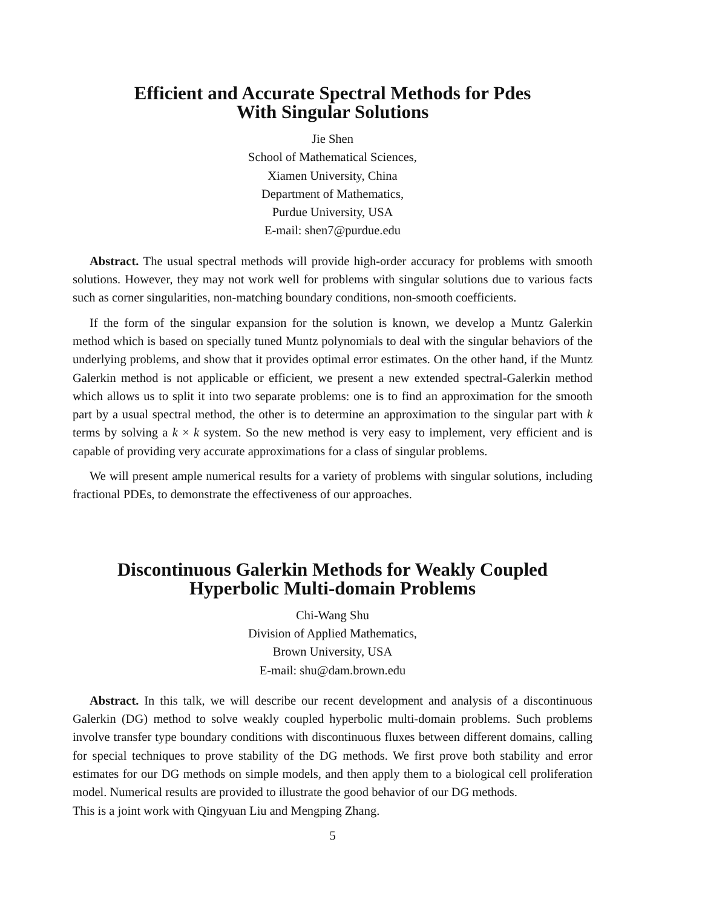Efficient and Accurate Spectral Methods for Pdes
With Singular Solutions
Jie Shen
School of Mathematical Sciences,
Xiamen University, China
Department of Mathematics,
Purdue University, USA
E-mail: shen7@purdue.edu
Abstract. The usual spectral methods will provide high-order accuracy for problems with smooth solutions. However, they may not work well for problems with singular solutions due to various facts such as corner singularities, non-matching boundary conditions, non-smooth coefficients.
If the form of the singular expansion for the solution is known, we develop a Muntz Galerkin method which is based on specially tuned Muntz polynomials to deal with the singular behaviors of the underlying problems, and show that it provides optimal error estimates. On the other hand, if the Muntz Galerkin method is not applicable or efficient, we present a new extended spectral-Galerkin method which allows us to split it into two separate problems: one is to find an approximation for the smooth part by a usual spectral method, the other is to determine an approximation to the singular part with k terms by solving a k × k system. So the new method is very easy to implement, very efficient and is capable of providing very accurate approximations for a class of singular problems.
We will present ample numerical results for a variety of problems with singular solutions, including fractional PDEs, to demonstrate the effectiveness of our approaches.
Discontinuous Galerkin Methods for Weakly Coupled
Hyperbolic Multi-domain Problems
Chi-Wang Shu
Division of Applied Mathematics,
Brown University, USA
E-mail: shu@dam.brown.edu
Abstract. In this talk, we will describe our recent development and analysis of a discontinuous Galerkin (DG) method to solve weakly coupled hyperbolic multi-domain problems. Such problems involve transfer type boundary conditions with discontinuous fluxes between different domains, calling for special techniques to prove stability of the DG methods. We first prove both stability and error estimates for our DG methods on simple models, and then apply them to a biological cell proliferation model. Numerical results are provided to illustrate the good behavior of our DG methods.
This is a joint work with Qingyuan Liu and Mengping Zhang.
5